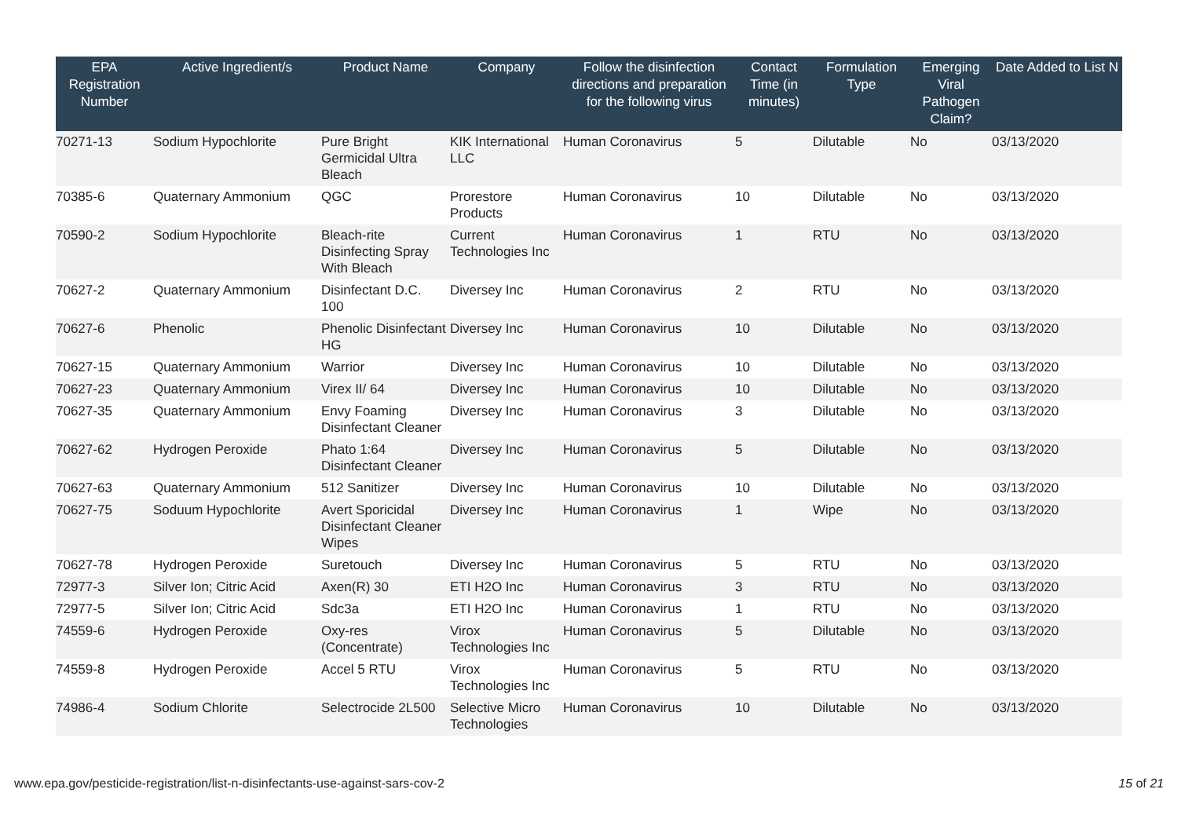| EPA Registration Number | Active Ingredient/s | Product Name | Company | Follow the disinfection directions and preparation for the following virus | Contact Time (in minutes) | Formulation Type | Emerging Viral Pathogen Claim? | Date Added to List N |
| --- | --- | --- | --- | --- | --- | --- | --- | --- |
| 70271-13 | Sodium Hypochlorite | Pure Bright Germicidal Ultra Bleach | KIK International LLC | Human Coronavirus | 5 | Dilutable | No | 03/13/2020 |
| 70385-6 | Quaternary Ammonium | QGC | Prorestore Products | Human Coronavirus | 10 | Dilutable | No | 03/13/2020 |
| 70590-2 | Sodium Hypochlorite | Bleach-rite Disinfecting Spray With Bleach | Current Technologies Inc | Human Coronavirus | 1 | RTU | No | 03/13/2020 |
| 70627-2 | Quaternary Ammonium | Disinfectant D.C. 100 | Diversey Inc | Human Coronavirus | 2 | RTU | No | 03/13/2020 |
| 70627-6 | Phenolic | Phenolic Disinfectant HG | Diversey Inc | Human Coronavirus | 10 | Dilutable | No | 03/13/2020 |
| 70627-15 | Quaternary Ammonium | Warrior | Diversey Inc | Human Coronavirus | 10 | Dilutable | No | 03/13/2020 |
| 70627-23 | Quaternary Ammonium | Virex II/ 64 | Diversey Inc | Human Coronavirus | 10 | Dilutable | No | 03/13/2020 |
| 70627-35 | Quaternary Ammonium | Envy Foaming Disinfectant Cleaner | Diversey Inc | Human Coronavirus | 3 | Dilutable | No | 03/13/2020 |
| 70627-62 | Hydrogen Peroxide | Phato 1:64 Disinfectant Cleaner | Diversey Inc | Human Coronavirus | 5 | Dilutable | No | 03/13/2020 |
| 70627-63 | Quaternary Ammonium | 512 Sanitizer | Diversey Inc | Human Coronavirus | 10 | Dilutable | No | 03/13/2020 |
| 70627-75 | Soduum Hypochlorite | Avert Sporicidal Disinfectant Cleaner Wipes | Diversey Inc | Human Coronavirus | 1 | Wipe | No | 03/13/2020 |
| 70627-78 | Hydrogen Peroxide | Suretouch | Diversey Inc | Human Coronavirus | 5 | RTU | No | 03/13/2020 |
| 72977-3 | Silver Ion; Citric Acid | Axen(R) 30 | ETI H2O Inc | Human Coronavirus | 3 | RTU | No | 03/13/2020 |
| 72977-5 | Silver Ion; Citric Acid | Sdc3a | ETI H2O Inc | Human Coronavirus | 1 | RTU | No | 03/13/2020 |
| 74559-6 | Hydrogen Peroxide | Oxy-res (Concentrate) | Virox Technologies Inc | Human Coronavirus | 5 | Dilutable | No | 03/13/2020 |
| 74559-8 | Hydrogen Peroxide | Accel 5 RTU | Virox Technologies Inc | Human Coronavirus | 5 | RTU | No | 03/13/2020 |
| 74986-4 | Sodium Chlorite | Selectrocide 2L500 | Selective Micro Technologies | Human Coronavirus | 10 | Dilutable | No | 03/13/2020 |
www.epa.gov/pesticide-registration/list-n-disinfectants-use-against-sars-cov-2 15 of 21